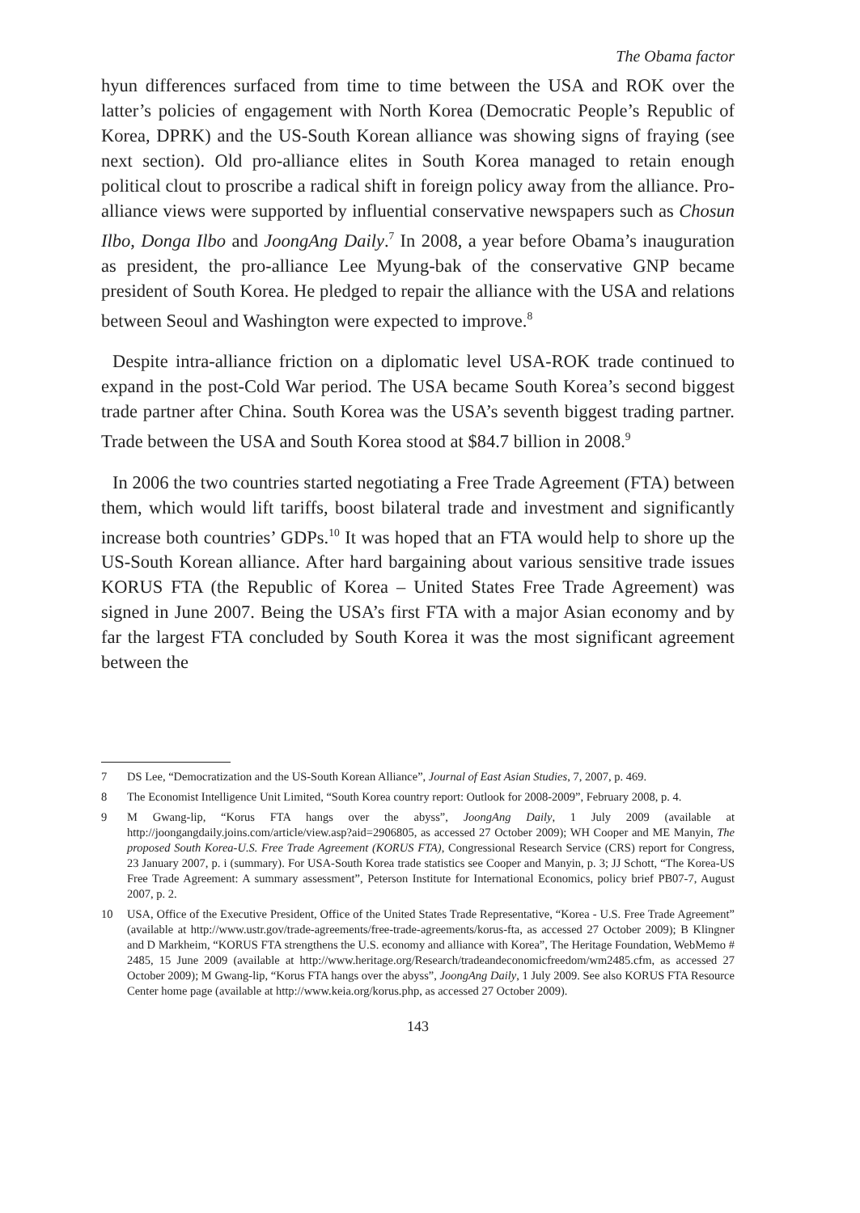The Obama factor
hyun differences surfaced from time to time between the USA and ROK over the latter’s policies of engagement with North Korea (Democratic People’s Republic of Korea, DPRK) and the US-South Korean alliance was showing signs of fraying (see next section). Old pro-alliance elites in South Korea managed to retain enough political clout to proscribe a radical shift in foreign policy away from the alliance. Pro-alliance views were supported by influential conservative newspapers such as Chosun Ilbo, Donga Ilbo and JoongAng Daily.<sup>7</sup> In 2008, a year before Obama’s inauguration as president, the pro-alliance Lee Myung-bak of the conservative GNP became president of South Korea. He pledged to repair the alliance with the USA and relations between Seoul and Washington were expected to improve.<sup>8</sup>
Despite intra-alliance friction on a diplomatic level USA-ROK trade continued to expand in the post-Cold War period. The USA became South Korea’s second biggest trade partner after China. South Korea was the USA’s seventh biggest trading partner. Trade between the USA and South Korea stood at $84.7 billion in 2008.<sup>9</sup>
In 2006 the two countries started negotiating a Free Trade Agreement (FTA) between them, which would lift tariffs, boost bilateral trade and investment and significantly increase both countries’ GDPs.<sup>10</sup> It was hoped that an FTA would help to shore up the US-South Korean alliance. After hard bargaining about various sensitive trade issues KORUS FTA (the Republic of Korea – United States Free Trade Agreement) was signed in June 2007. Being the USA’s first FTA with a major Asian economy and by far the largest FTA concluded by South Korea it was the most significant agreement between the
7 DS Lee, “Democratization and the US-South Korean Alliance”, Journal of East Asian Studies, 7, 2007, p. 469.
8 The Economist Intelligence Unit Limited, “South Korea country report: Outlook for 2008-2009”, February 2008, p. 4.
9 M Gwang-lip, “Korus FTA hangs over the abyss”, JoongAng Daily, 1 July 2009 (available at http://joongangdaily.joins.com/article/view.asp?aid=2906805, as accessed 27 October 2009); WH Cooper and ME Manyin, The proposed South Korea-U.S. Free Trade Agreement (KORUS FTA), Congressional Research Service (CRS) report for Congress, 23 January 2007, p. i (summary). For USA-South Korea trade statistics see Cooper and Manyin, p. 3; JJ Schott, “The Korea-US Free Trade Agreement: A summary assessment”, Peterson Institute for International Economics, policy brief PB07-7, August 2007, p. 2.
10 USA, Office of the Executive President, Office of the United States Trade Representative, “Korea - U.S. Free Trade Agreement” (available at http://www.ustr.gov/trade-agreements/free-trade-agreements/korus-fta, as accessed 27 October 2009); B Klingner and D Markheim, “KORUS FTA strengthens the U.S. economy and alliance with Korea”, The Heritage Foundation, WebMemo # 2485, 15 June 2009 (available at http://www.heritage.org/Research/tradeandeconomicfreedom/wm2485.cfm, as accessed 27 October 2009); M Gwang-lip, “Korus FTA hangs over the abyss”, JoongAng Daily, 1 July 2009. See also KORUS FTA Resource Center home page (available at http://www.keia.org/korus.php, as accessed 27 October 2009).
143